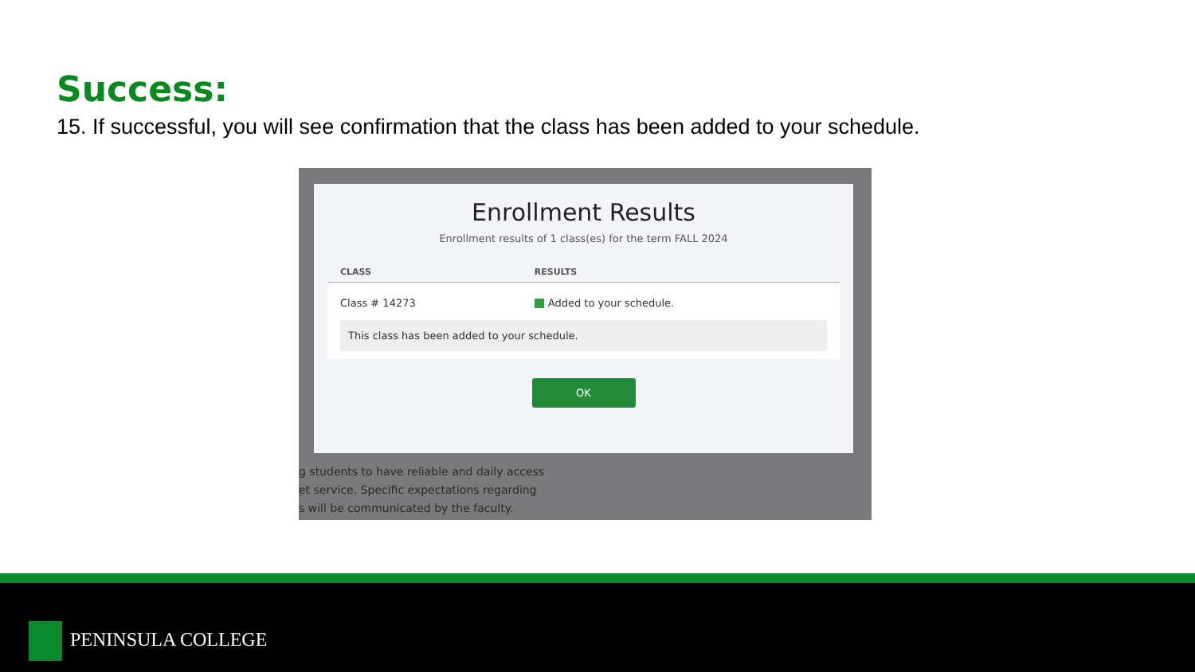Success:
15. If successful, you will see confirmation that the class has been added to your schedule.
g students to have reliable and daily access
et service. Specific expectations regarding
s will be communicated by the faculty.
Enrollment Results
Enrollment results of 1 class(es) for the term FALL 2024
| CLASS | RESULTS |
| --- | --- |
| Class # 14273 | Added to your schedule. |
| This class has been added to your schedule. | |
OK
PENINSULA COLLEGE